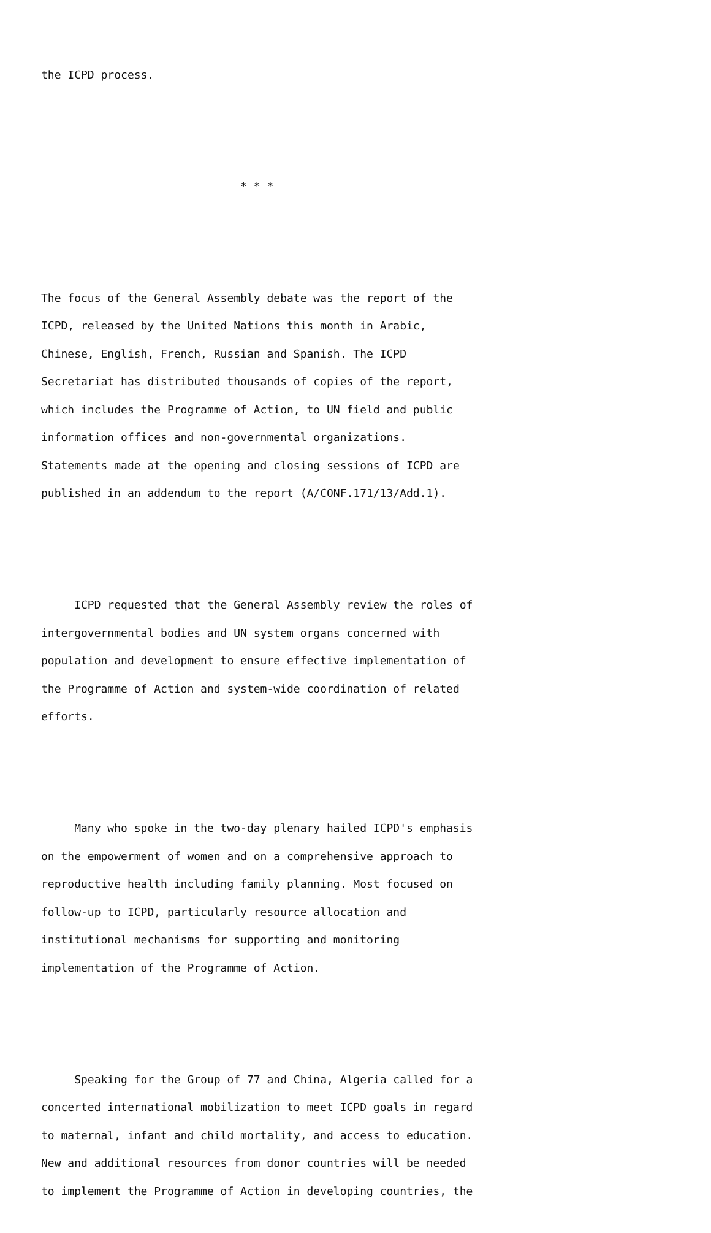the ICPD process.
* * *
The focus of the General Assembly debate was the report of the ICPD, released by the United Nations this month in Arabic, Chinese, English, French, Russian and Spanish. The ICPD Secretariat has distributed thousands of copies of the report, which includes the Programme of Action, to UN field and public information offices and non-governmental organizations. Statements made at the opening and closing sessions of ICPD are published in an addendum to the report (A/CONF.171/13/Add.1).
ICPD requested that the General Assembly review the roles of intergovernmental bodies and UN system organs concerned with population and development to ensure effective implementation of the Programme of Action and system-wide coordination of related efforts.
Many who spoke in the two-day plenary hailed ICPD's emphasis on the empowerment of women and on a comprehensive approach to reproductive health including family planning. Most focused on follow-up to ICPD, particularly resource allocation and institutional mechanisms for supporting and monitoring implementation of the Programme of Action.
Speaking for the Group of 77 and China, Algeria called for a concerted international mobilization to meet ICPD goals in regard to maternal, infant and child mortality, and access to education. New and additional resources from donor countries will be needed to implement the Programme of Action in developing countries, the